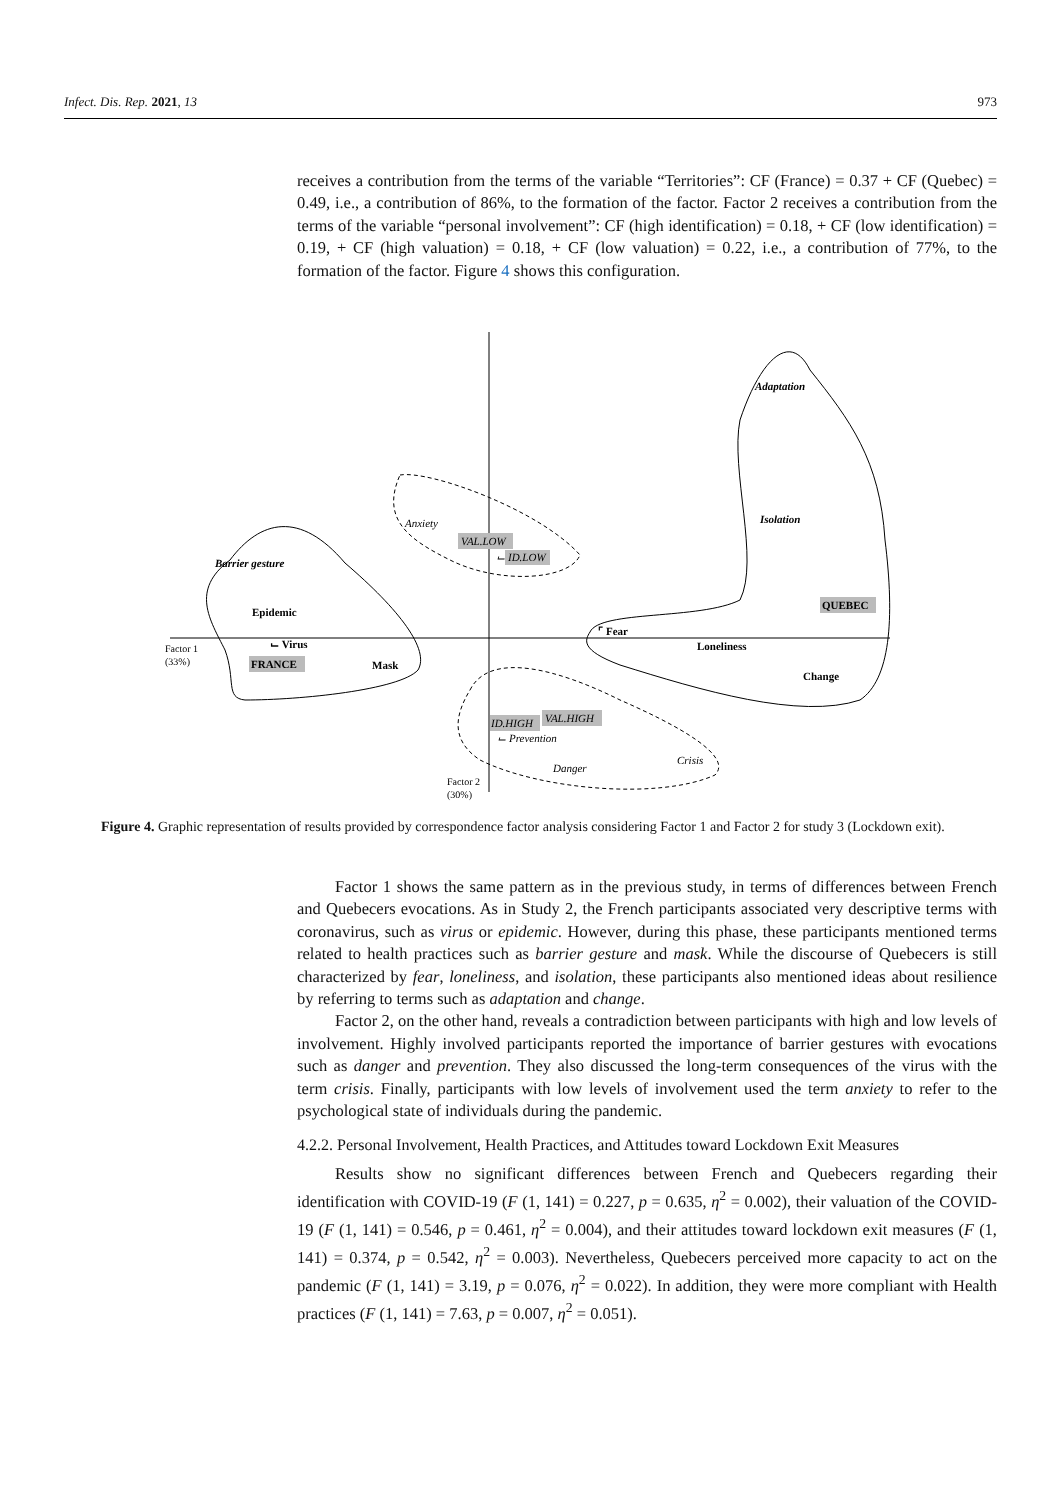Infect. Dis. Rep. 2021, 13 973
receives a contribution from the terms of the variable “Territories”: CF (France) = 0.37 + CF (Quebec) = 0.49, i.e., a contribution of 86%, to the formation of the factor. Factor 2 receives a contribution from the terms of the variable “personal involvement”: CF (high identification) = 0.18, + CF (low identification) = 0.19, + CF (high valuation) = 0.18, + CF (low valuation) = 0.22, i.e., a contribution of 77%, to the formation of the factor. Figure 4 shows this configuration.
Barrier gesture
Epidemic
⌙ Virus
FRANCE
Mask
Anxiety
VAL.LOW
⌙ ID.LOW
Adaptation
Isolation
QUEBEC
⌜ Fear
Loneliness
Change
Factor 1
(33%)
ID.HIGH
VAL.HIGH
⌙ Prevention
Danger
Crisis
Factor 2
(30%)
Figure 4. Graphic representation of results provided by correspondence factor analysis considering Factor 1 and Factor 2 for study 3 (Lockdown exit).
Factor 1 shows the same pattern as in the previous study, in terms of differences between French and Quebecers evocations. As in Study 2, the French participants associated very descriptive terms with coronavirus, such as virus or epidemic. However, during this phase, these participants mentioned terms related to health practices such as barrier gesture and mask. While the discourse of Quebecers is still characterized by fear, loneliness, and isolation, these participants also mentioned ideas about resilience by referring to terms such as adaptation and change.
Factor 2, on the other hand, reveals a contradiction between participants with high and low levels of involvement. Highly involved participants reported the importance of barrier gestures with evocations such as danger and prevention. They also discussed the long-term consequences of the virus with the term crisis. Finally, participants with low levels of involvement used the term anxiety to refer to the psychological state of individuals during the pandemic.
4.2.2. Personal Involvement, Health Practices, and Attitudes toward Lockdown Exit Measures
Results show no significant differences between French and Quebecers regarding their identification with COVID-19 (F (1, 141) = 0.227, p = 0.635, η<sup>2</sup> = 0.002), their valuation of the COVID-19 (F (1, 141) = 0.546, p = 0.461, η<sup>2</sup> = 0.004), and their attitudes toward lockdown exit measures (F (1, 141) = 0.374, p = 0.542, η<sup>2</sup> = 0.003). Nevertheless, Quebecers perceived more capacity to act on the pandemic (F (1, 141) = 3.19, p = 0.076, η<sup>2</sup> = 0.022). In addition, they were more compliant with Health practices (F (1, 141) = 7.63, p = 0.007, η<sup>2</sup> = 0.051).